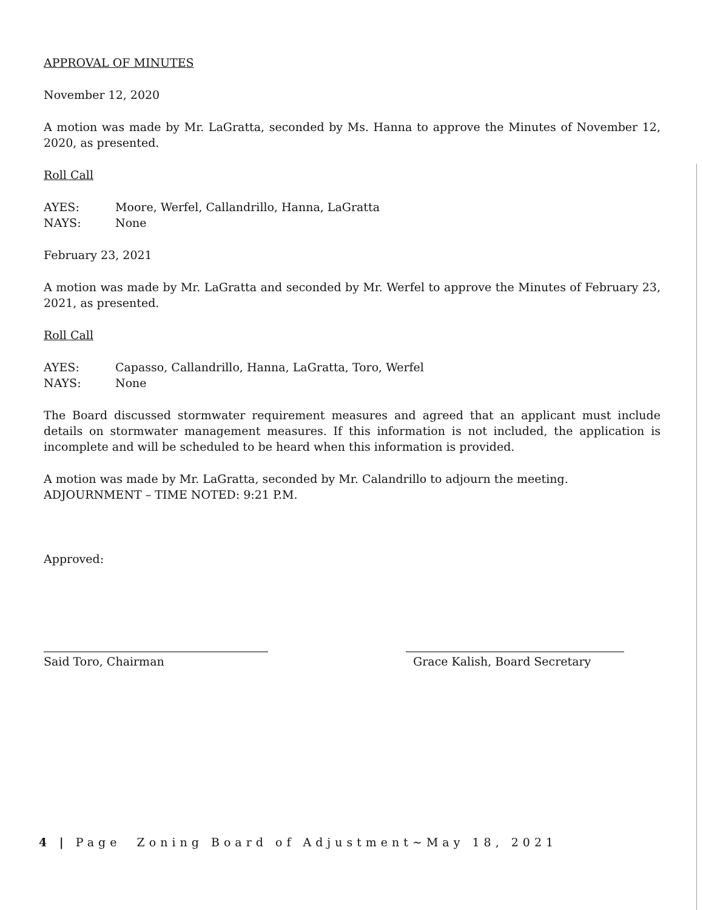APPROVAL OF MINUTES
November 12, 2020
A motion was made by Mr. LaGratta, seconded by Ms. Hanna to approve the Minutes of November 12, 2020, as presented.
Roll Call
AYES: Moore, Werfel, Callandrillo, Hanna, LaGratta
NAYS: None
February 23, 2021
A motion was made by Mr. LaGratta and seconded by Mr. Werfel to approve the Minutes of February 23, 2021, as presented.
Roll Call
AYES: Capasso, Callandrillo, Hanna, LaGratta, Toro, Werfel
NAYS: None
The Board discussed stormwater requirement measures and agreed that an applicant must include details on stormwater management measures. If this information is not included, the application is incomplete and will be scheduled to be heard when this information is provided.
A motion was made by Mr. LaGratta, seconded by Mr. Calandrillo to adjourn the meeting.
ADJOURNMENT – TIME NOTED: 9:21 P.M.
Approved:
Said Toro, Chairman Grace Kalish, Board Secretary
4 | Page Zoning Board of Adjustment~May 18, 2021